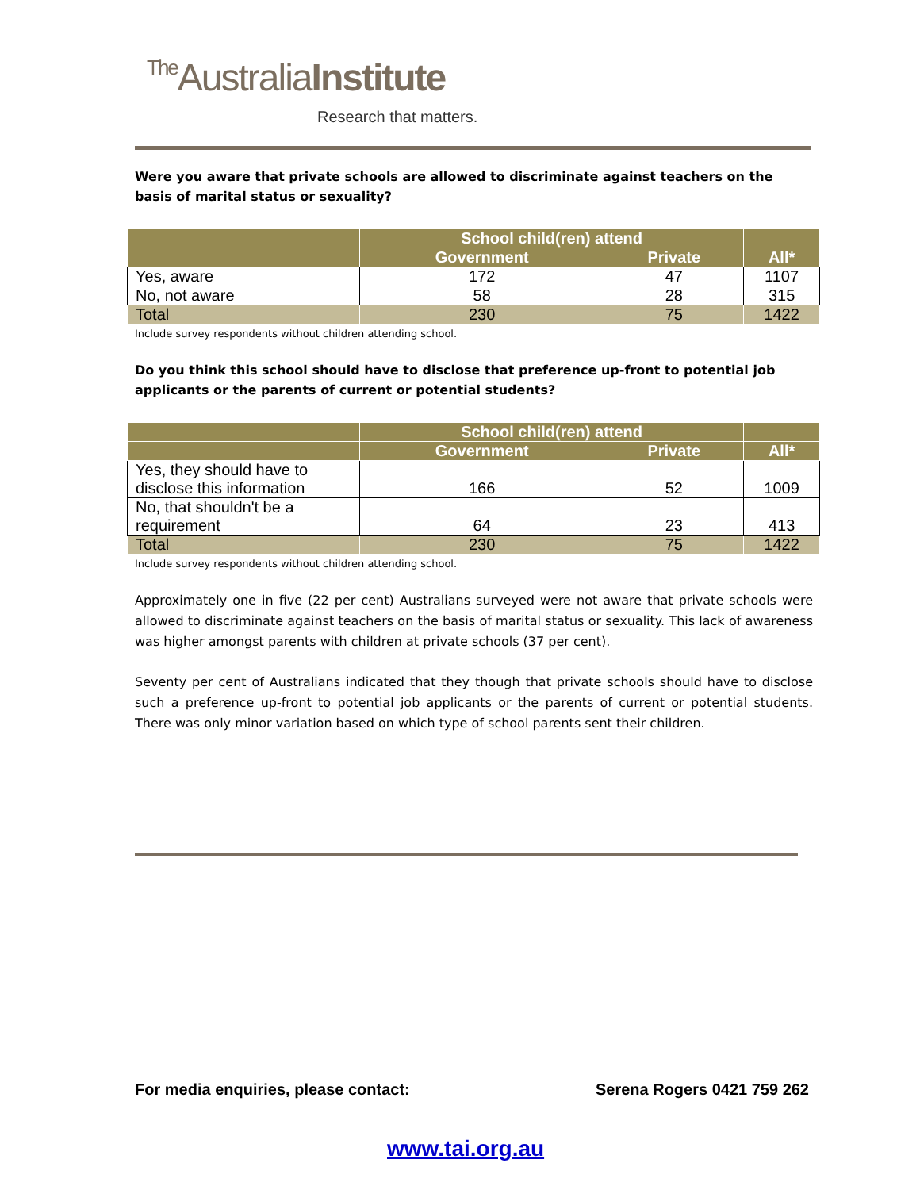The AustraliaInstitute
Research that matters.
Were you aware that private schools are allowed to discriminate against teachers on the basis of marital status or sexuality?
| | School child(ren) attend | | |
| --- | --- | --- | --- |
| | Government | Private | All* |
| Yes, aware | 172 | 47 | 1107 |
| No, not aware | 58 | 28 | 315 |
| Total | 230 | 75 | 1422 |
Include survey respondents without children attending school.
Do you think this school should have to disclose that preference up-front to potential job applicants or the parents of current or potential students?
| | School child(ren) attend | | |
| --- | --- | --- | --- |
| | Government | Private | All* |
| Yes, they should have to disclose this information | 166 | 52 | 1009 |
| No, that shouldn't be a requirement | 64 | 23 | 413 |
| Total | 230 | 75 | 1422 |
Include survey respondents without children attending school.
Approximately one in five (22 per cent) Australians surveyed were not aware that private schools were allowed to discriminate against teachers on the basis of marital status or sexuality. This lack of awareness was higher amongst parents with children at private schools (37 per cent).
Seventy per cent of Australians indicated that they though that private schools should have to disclose such a preference up-front to potential job applicants or the parents of current or potential students. There was only minor variation based on which type of school parents sent their children.
For media enquiries, please contact: Serena Rogers 0421 759 262
www.tai.org.au